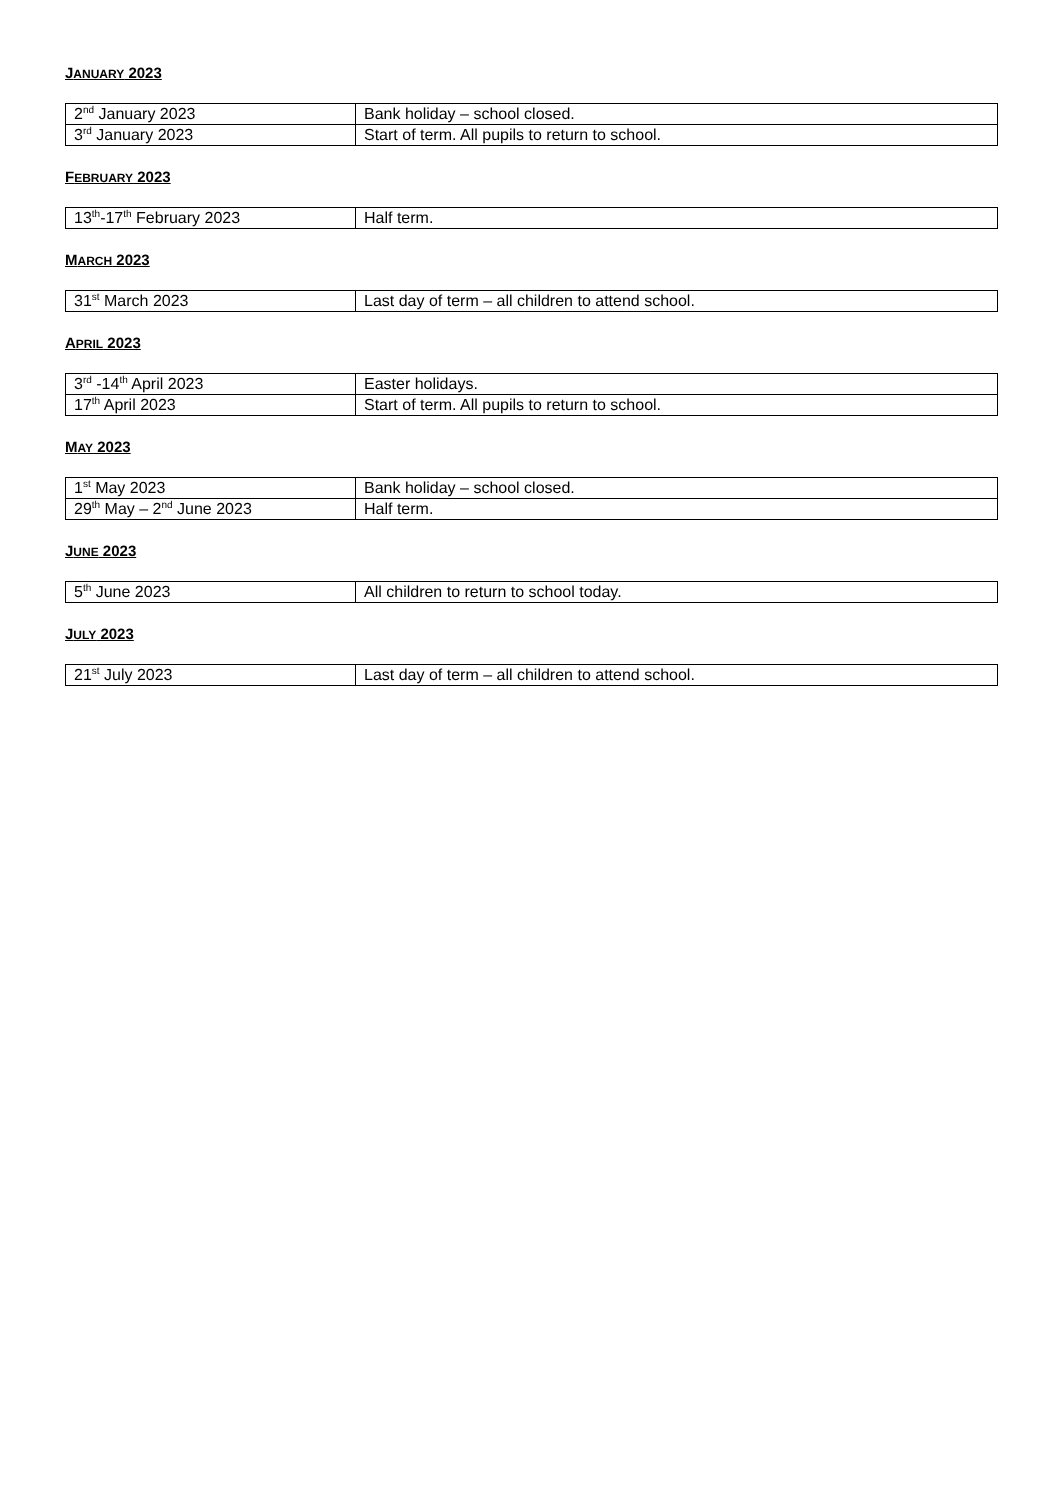JANUARY 2023
| 2<sup>nd</sup> January 2023 | Bank holiday – school closed. |
| 3<sup>rd</sup> January 2023 | Start of term. All pupils to return to school. |
FEBRUARY 2023
| 13<sup>th</sup>-17<sup>th</sup> February 2023 | Half term. |
MARCH 2023
| 31<sup>st</sup> March 2023 | Last day of term – all children to attend school. |
APRIL 2023
| 3<sup>rd</sup> -14<sup>th</sup> April 2023 | Easter holidays. |
| 17<sup>th</sup> April 2023 | Start of term. All pupils to return to school. |
MAY 2023
| 1<sup>st</sup> May 2023 | Bank holiday – school closed. |
| 29<sup>th</sup> May – 2<sup>nd</sup> June 2023 | Half term. |
JUNE 2023
| 5<sup>th</sup> June 2023 | All children to return to school today. |
JULY 2023
| 21<sup>st</sup> July 2023 | Last day of term – all children to attend school. |